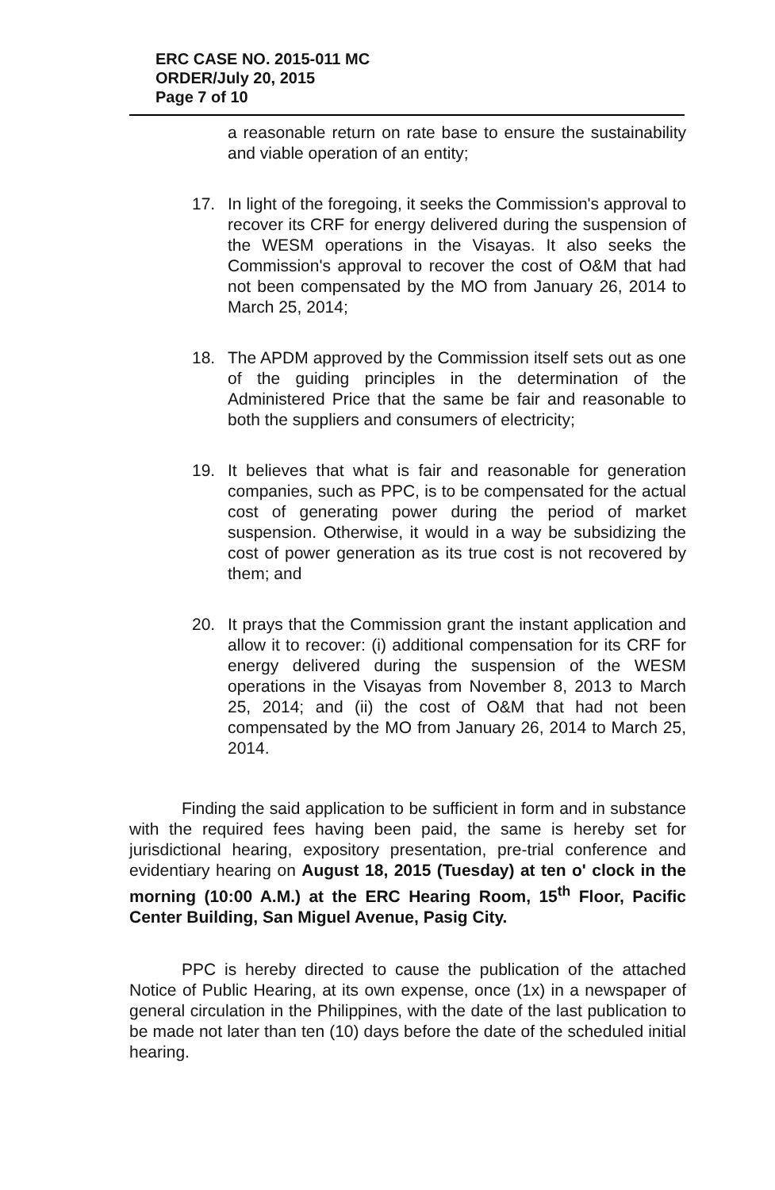ERC CASE NO. 2015-011 MC
ORDER/July 20, 2015
Page 7 of 10
a reasonable return on rate base to ensure the sustainability and viable operation of an entity;
17. In light of the foregoing, it seeks the Commission's approval to recover its CRF for energy delivered during the suspension of the WESM operations in the Visayas. It also seeks the Commission's approval to recover the cost of O&M that had not been compensated by the MO from January 26, 2014 to March 25, 2014;
18. The APDM approved by the Commission itself sets out as one of the guiding principles in the determination of the Administered Price that the same be fair and reasonable to both the suppliers and consumers of electricity;
19. It believes that what is fair and reasonable for generation companies, such as PPC, is to be compensated for the actual cost of generating power during the period of market suspension. Otherwise, it would in a way be subsidizing the cost of power generation as its true cost is not recovered by them; and
20. It prays that the Commission grant the instant application and allow it to recover: (i) additional compensation for its CRF for energy delivered during the suspension of the WESM operations in the Visayas from November 8, 2013 to March 25, 2014; and (ii) the cost of O&M that had not been compensated by the MO from January 26, 2014 to March 25, 2014.
Finding the said application to be sufficient in form and in substance with the required fees having been paid, the same is hereby set for jurisdictional hearing, expository presentation, pre-trial conference and evidentiary hearing on August 18, 2015 (Tuesday) at ten o' clock in the morning (10:00 A.M.) at the ERC Hearing Room, 15<sup>th</sup> Floor, Pacific Center Building, San Miguel Avenue, Pasig City.
PPC is hereby directed to cause the publication of the attached Notice of Public Hearing, at its own expense, once (1x) in a newspaper of general circulation in the Philippines, with the date of the last publication to be made not later than ten (10) days before the date of the scheduled initial hearing.